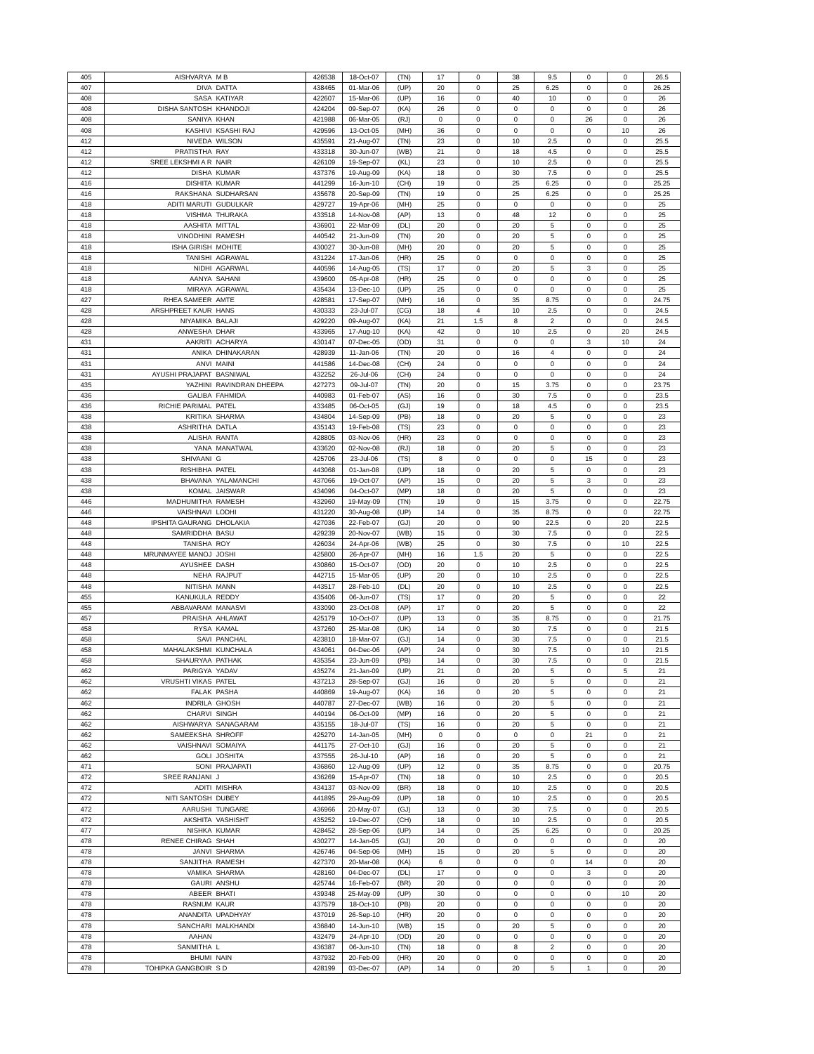| 405 | AISHVARYA | M B | 426538 | 18-Oct-07 | (TN) | 17 | 0 | 38 | 9.5 | 0 | 0 | 26.5 |
| 407 | DIVA | DATTA | 438465 | 01-Mar-06 | (UP) | 20 | 0 | 25 | 6.25 | 0 | 0 | 26.25 |
| 408 | SASA | KATIYAR | 422607 | 15-Mar-06 | (UP) | 16 | 0 | 40 | 10 | 0 | 0 | 26 |
| 408 | DISHA SANTOSH | KHANDOJI | 424204 | 09-Sep-07 | (KA) | 26 | 0 | 0 | 0 | 0 | 0 | 26 |
| 408 | SANIYA | KHAN | 421988 | 06-Mar-05 | (RJ) | 0 | 0 | 0 | 0 | 26 | 0 | 26 |
| 408 | KASHIVI | KSASHI RAJ | 429596 | 13-Oct-05 | (MH) | 36 | 0 | 0 | 0 | 0 | 10 | 26 |
| 412 | NIVEDA | WILSON | 435591 | 21-Aug-07 | (TN) | 23 | 0 | 10 | 2.5 | 0 | 0 | 25.5 |
| 412 | PRATISTHA | RAY | 433318 | 30-Jun-07 | (WB) | 21 | 0 | 18 | 4.5 | 0 | 0 | 25.5 |
| 412 | SREE LEKSHMI A R | NAIR | 426109 | 19-Sep-07 | (KL) | 23 | 0 | 10 | 2.5 | 0 | 0 | 25.5 |
| 412 | DISHA | KUMAR | 437376 | 19-Aug-09 | (KA) | 18 | 0 | 30 | 7.5 | 0 | 0 | 25.5 |
| 416 | DISHITA | KUMAR | 441299 | 16-Jun-10 | (CH) | 19 | 0 | 25 | 6.25 | 0 | 0 | 25.25 |
| 416 | RAKSHANA | SUDHARSAN | 435678 | 20-Sep-09 | (TN) | 19 | 0 | 25 | 6.25 | 0 | 0 | 25.25 |
| 418 | ADITI MARUTI | GUDULKAR | 429727 | 19-Apr-06 | (MH) | 25 | 0 | 0 | 0 | 0 | 0 | 25 |
| 418 | VISHMA | THURAKA | 433518 | 14-Nov-08 | (AP) | 13 | 0 | 48 | 12 | 0 | 0 | 25 |
| 418 | AASHITA | MITTAL | 436901 | 22-Mar-09 | (DL) | 20 | 0 | 20 | 5 | 0 | 0 | 25 |
| 418 | VINODHINI | RAMESH | 440542 | 21-Jun-09 | (TN) | 20 | 0 | 20 | 5 | 0 | 0 | 25 |
| 418 | ISHA GIRISH | MOHITE | 430027 | 30-Jun-08 | (MH) | 20 | 0 | 20 | 5 | 0 | 0 | 25 |
| 418 | TANISHI | AGRAWAL | 431224 | 17-Jan-06 | (HR) | 25 | 0 | 0 | 0 | 0 | 0 | 25 |
| 418 | NIDHI | AGARWAL | 440596 | 14-Aug-05 | (TS) | 17 | 0 | 20 | 5 | 3 | 0 | 25 |
| 418 | AANYA | SAHANI | 439600 | 05-Apr-08 | (HR) | 25 | 0 | 0 | 0 | 0 | 0 | 25 |
| 418 | MIRAYA | AGRAWAL | 435434 | 13-Dec-10 | (UP) | 25 | 0 | 0 | 0 | 0 | 0 | 25 |
| 427 | RHEA SAMEER | AMTE | 428581 | 17-Sep-07 | (MH) | 16 | 0 | 35 | 8.75 | 0 | 0 | 24.75 |
| 428 | ARSHPREET KAUR | HANS | 430333 | 23-Jul-07 | (CG) | 18 | 4 | 10 | 2.5 | 0 | 0 | 24.5 |
| 428 | NIYAMIKA | BALAJI | 429220 | 09-Aug-07 | (KA) | 21 | 1.5 | 8 | 2 | 0 | 0 | 24.5 |
| 428 | ANWESHA | DHAR | 433965 | 17-Aug-10 | (KA) | 42 | 0 | 10 | 2.5 | 0 | 20 | 24.5 |
| 431 | AAKRITI | ACHARYA | 430147 | 07-Dec-05 | (OD) | 31 | 0 | 0 | 0 | 3 | 10 | 24 |
| 431 | ANIKA | DHINAKARAN | 428939 | 11-Jan-06 | (TN) | 20 | 0 | 16 | 4 | 0 | 0 | 24 |
| 431 | ANVI | MAINI | 441586 | 14-Dec-08 | (CH) | 24 | 0 | 0 | 0 | 0 | 0 | 24 |
| 431 | AYUSHI PRAJAPAT | BASNIWAL | 432252 | 26-Jul-06 | (CH) | 24 | 0 | 0 | 0 | 0 | 0 | 24 |
| 435 | YAZHINI | RAVINDRAN DHEEPA | 427273 | 09-Jul-07 | (TN) | 20 | 0 | 15 | 3.75 | 0 | 0 | 23.75 |
| 436 | GALIBA | FAHMIDA | 440983 | 01-Feb-07 | (AS) | 16 | 0 | 30 | 7.5 | 0 | 0 | 23.5 |
| 436 | RICHIE PARIMAL | PATEL | 433485 | 06-Oct-05 | (GJ) | 19 | 0 | 18 | 4.5 | 0 | 0 | 23.5 |
| 438 | KRITIKA | SHARMA | 434804 | 14-Sep-09 | (PB) | 18 | 0 | 20 | 5 | 0 | 0 | 23 |
| 438 | ASHRITHA | DATLA | 435143 | 19-Feb-08 | (TS) | 23 | 0 | 0 | 0 | 0 | 0 | 23 |
| 438 | ALISHA | RANTA | 428805 | 03-Nov-06 | (HR) | 23 | 0 | 0 | 0 | 0 | 0 | 23 |
| 438 | YANA | MANATWAL | 433620 | 02-Nov-08 | (RJ) | 18 | 0 | 20 | 5 | 0 | 0 | 23 |
| 438 | SHIVAANI | G | 425706 | 23-Jul-06 | (TS) | 8 | 0 | 0 | 0 | 15 | 0 | 23 |
| 438 | RISHIBHA | PATEL | 443068 | 01-Jan-08 | (UP) | 18 | 0 | 20 | 5 | 0 | 0 | 23 |
| 438 | BHAVANA | YALAMANCHI | 437066 | 19-Oct-07 | (AP) | 15 | 0 | 20 | 5 | 3 | 0 | 23 |
| 438 | KOMAL | JAISWAR | 434096 | 04-Oct-07 | (MP) | 18 | 0 | 20 | 5 | 0 | 0 | 23 |
| 446 | MADHUMITHA | RAMESH | 432960 | 19-May-09 | (TN) | 19 | 0 | 15 | 3.75 | 0 | 0 | 22.75 |
| 446 | VAISHNAVI | LODHI | 431220 | 30-Aug-08 | (UP) | 14 | 0 | 35 | 8.75 | 0 | 0 | 22.75 |
| 448 | IPSHITA GAURANG | DHOLAKIA | 427036 | 22-Feb-07 | (GJ) | 20 | 0 | 90 | 22.5 | 0 | 20 | 22.5 |
| 448 | SAMRIDDHA | BASU | 429239 | 20-Nov-07 | (WB) | 15 | 0 | 30 | 7.5 | 0 | 0 | 22.5 |
| 448 | TANISHA | ROY | 426034 | 24-Apr-06 | (WB) | 25 | 0 | 30 | 7.5 | 0 | 10 | 22.5 |
| 448 | MRUNMAYEE MANOJ | JOSHI | 425800 | 26-Apr-07 | (MH) | 16 | 1.5 | 20 | 5 | 0 | 0 | 22.5 |
| 448 | AYUSHEE | DASH | 430860 | 15-Oct-07 | (OD) | 20 | 0 | 10 | 2.5 | 0 | 0 | 22.5 |
| 448 | NEHA | RAJPUT | 442715 | 15-Mar-05 | (UP) | 20 | 0 | 10 | 2.5 | 0 | 0 | 22.5 |
| 448 | NITISHA | MANN | 443517 | 28-Feb-10 | (DL) | 20 | 0 | 10 | 2.5 | 0 | 0 | 22.5 |
| 455 | KANUKULA | REDDY | 435406 | 06-Jun-07 | (TS) | 17 | 0 | 20 | 5 | 0 | 0 | 22 |
| 455 | ABBAVARAM | MANASVI | 433090 | 23-Oct-08 | (AP) | 17 | 0 | 20 | 5 | 0 | 0 | 22 |
| 457 | PRAISHA | AHLAWAT | 425179 | 10-Oct-07 | (UP) | 13 | 0 | 35 | 8.75 | 0 | 0 | 21.75 |
| 458 | RYSA | KAMAL | 437260 | 25-Mar-08 | (UK) | 14 | 0 | 30 | 7.5 | 0 | 0 | 21.5 |
| 458 | SAVI | PANCHAL | 423810 | 18-Mar-07 | (GJ) | 14 | 0 | 30 | 7.5 | 0 | 0 | 21.5 |
| 458 | MAHALAKSHMI | KUNCHALA | 434061 | 04-Dec-06 | (AP) | 24 | 0 | 30 | 7.5 | 0 | 10 | 21.5 |
| 458 | SHAURYAA | PATHAK | 435354 | 23-Jun-09 | (PB) | 14 | 0 | 30 | 7.5 | 0 | 0 | 21.5 |
| 462 | PARIGYA | YADAV | 435274 | 21-Jan-09 | (UP) | 21 | 0 | 20 | 5 | 0 | 5 | 21 |
| 462 | VRUSHTI VIKAS | PATEL | 437213 | 28-Sep-07 | (GJ) | 16 | 0 | 20 | 5 | 0 | 0 | 21 |
| 462 | FALAK | PASHA | 440869 | 19-Aug-07 | (KA) | 16 | 0 | 20 | 5 | 0 | 0 | 21 |
| 462 | INDRILA | GHOSH | 440787 | 27-Dec-07 | (WB) | 16 | 0 | 20 | 5 | 0 | 0 | 21 |
| 462 | CHARVI | SINGH | 440194 | 06-Oct-09 | (MP) | 16 | 0 | 20 | 5 | 0 | 0 | 21 |
| 462 | AISHWARYA | SANAGARAM | 435155 | 18-Jul-07 | (TS) | 16 | 0 | 20 | 5 | 0 | 0 | 21 |
| 462 | SAMEEKSHA | SHROFF | 425270 | 14-Jan-05 | (MH) | 0 | 0 | 0 | 0 | 21 | 0 | 21 |
| 462 | VAISHNAVI | SOMAIYA | 441175 | 27-Oct-10 | (GJ) | 16 | 0 | 20 | 5 | 0 | 0 | 21 |
| 462 | GOLI | JOSHITA | 437555 | 26-Jul-10 | (AP) | 16 | 0 | 20 | 5 | 0 | 0 | 21 |
| 471 | SONI | PRAJAPATI | 436860 | 12-Aug-09 | (UP) | 12 | 0 | 35 | 8.75 | 0 | 0 | 20.75 |
| 472 | SREE RANJANI | J | 436269 | 15-Apr-07 | (TN) | 18 | 0 | 10 | 2.5 | 0 | 0 | 20.5 |
| 472 | ADITI | MISHRA | 434137 | 03-Nov-09 | (BR) | 18 | 0 | 10 | 2.5 | 0 | 0 | 20.5 |
| 472 | NITI SANTOSH | DUBEY | 441895 | 29-Aug-09 | (UP) | 18 | 0 | 10 | 2.5 | 0 | 0 | 20.5 |
| 472 | AARUSHI | TUNGARE | 436966 | 20-May-07 | (GJ) | 13 | 0 | 30 | 7.5 | 0 | 0 | 20.5 |
| 472 | AKSHITA | VASHISHT | 435252 | 19-Dec-07 | (CH) | 18 | 0 | 10 | 2.5 | 0 | 0 | 20.5 |
| 477 | NISHKA | KUMAR | 428452 | 28-Sep-06 | (UP) | 14 | 0 | 25 | 6.25 | 0 | 0 | 20.25 |
| 478 | RENEE CHIRAG | SHAH | 430277 | 14-Jan-05 | (GJ) | 20 | 0 | 0 | 0 | 0 | 0 | 20 |
| 478 | JANVI | SHARMA | 426746 | 04-Sep-06 | (MH) | 15 | 0 | 20 | 5 | 0 | 0 | 20 |
| 478 | SANJITHA | RAMESH | 427370 | 20-Mar-08 | (KA) | 6 | 0 | 0 | 0 | 14 | 0 | 20 |
| 478 | VAMIKA | SHARMA | 428160 | 04-Dec-07 | (DL) | 17 | 0 | 0 | 0 | 3 | 0 | 20 |
| 478 | GAURI | ANSHU | 425744 | 16-Feb-07 | (BR) | 20 | 0 | 0 | 0 | 0 | 0 | 20 |
| 478 | ABEER | BHATI | 439348 | 25-May-09 | (UP) | 30 | 0 | 0 | 0 | 0 | 10 | 20 |
| 478 | RASNUM | KAUR | 437579 | 18-Oct-10 | (PB) | 20 | 0 | 0 | 0 | 0 | 0 | 20 |
| 478 | ANANDITA | UPADHYAY | 437019 | 26-Sep-10 | (HR) | 20 | 0 | 0 | 0 | 0 | 0 | 20 |
| 478 | SANCHARI | MALKHANDI | 436840 | 14-Jun-10 | (WB) | 15 | 0 | 20 | 5 | 0 | 0 | 20 |
| 478 | AAHAN | | 432479 | 24-Apr-10 | (OD) | 20 | 0 | 0 | 0 | 0 | 0 | 20 |
| 478 | SANMITHA | L | 436387 | 06-Jun-10 | (TN) | 18 | 0 | 8 | 2 | 0 | 0 | 20 |
| 478 | BHUMI | NAIN | 437932 | 20-Feb-09 | (HR) | 20 | 0 | 0 | 0 | 0 | 0 | 20 |
| 478 | TOHIPKA GANGBOIR | S D | 428199 | 03-Dec-07 | (AP) | 14 | 0 | 20 | 5 | 1 | 0 | 20 |